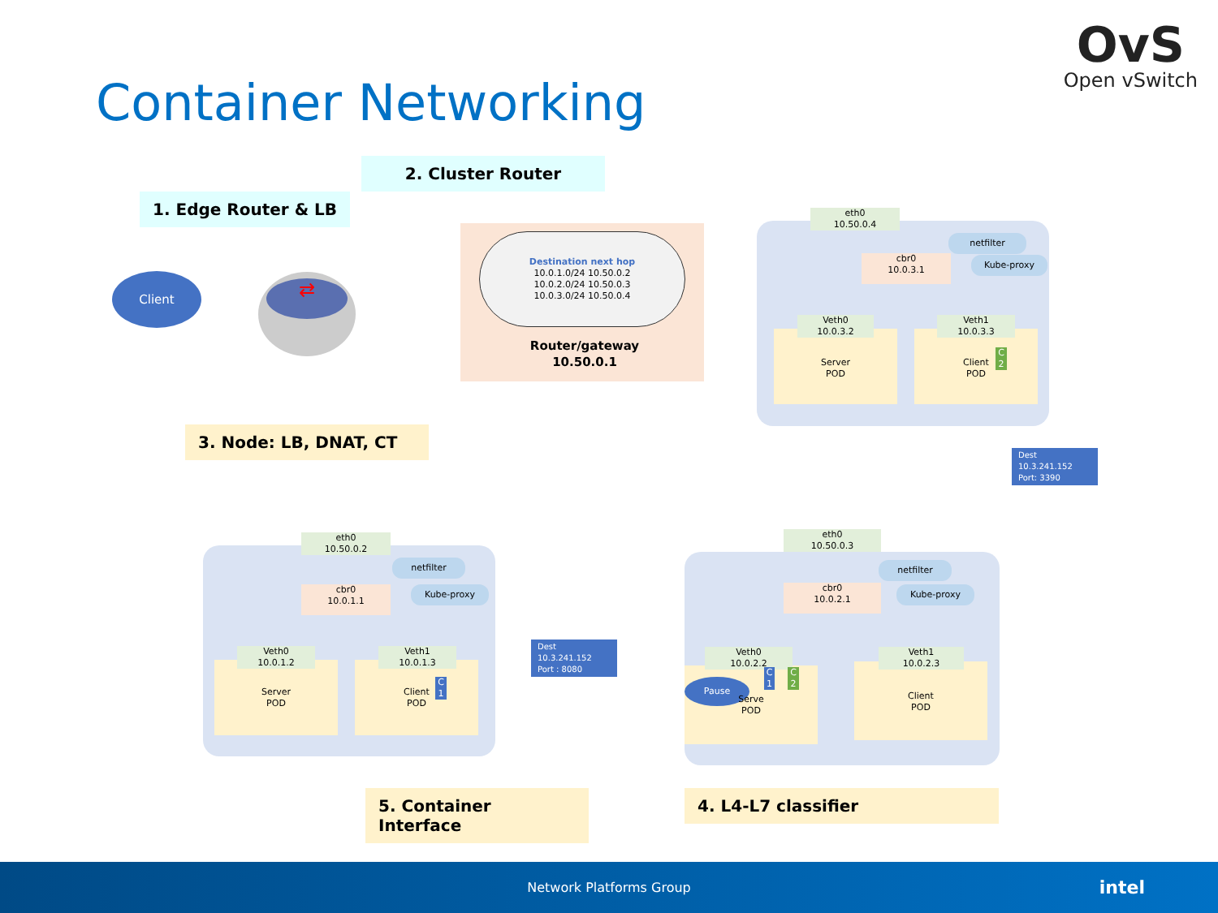Container Networking
OvS
Open vSwitch
1. Edge Router & LB
2. Cluster Router
3. Node: LB, DNAT, CT
5. Container Interface
4. L4-L7 classifier
Client ⇄
Destination next hop
10.0.1.0/24 10.50.0.2
10.0.2.0/24 10.50.0.3
10.0.3.0/24 10.50.0.4
Router/gateway
10.50.0.1
eth0
10.50.0.4
netfilter
Kube-proxy
cbr0
10.0.3.1
Server
POD
Veth0
10.0.3.2
Client
POD
Veth1
10.0.3.3
C 2
Dest
10.3.241.152
Port: 3390
eth0
10.50.0.2
netfilter
Kube-proxy
cbr0
10.0.1.1
Server
POD
Veth0
10.0.1.2
Client
POD
Veth1
10.0.1.3
C 1
Dest
10.3.241.152
Port : 8080
eth0
10.50.0.3
netfilter
Kube-proxy
cbr0
10.0.2.1
Pause
Serve
POD
Veth0
10.0.2.2
C 1
C 2
Client
POD
Veth1
10.0.2.3
Network Platforms Group intel